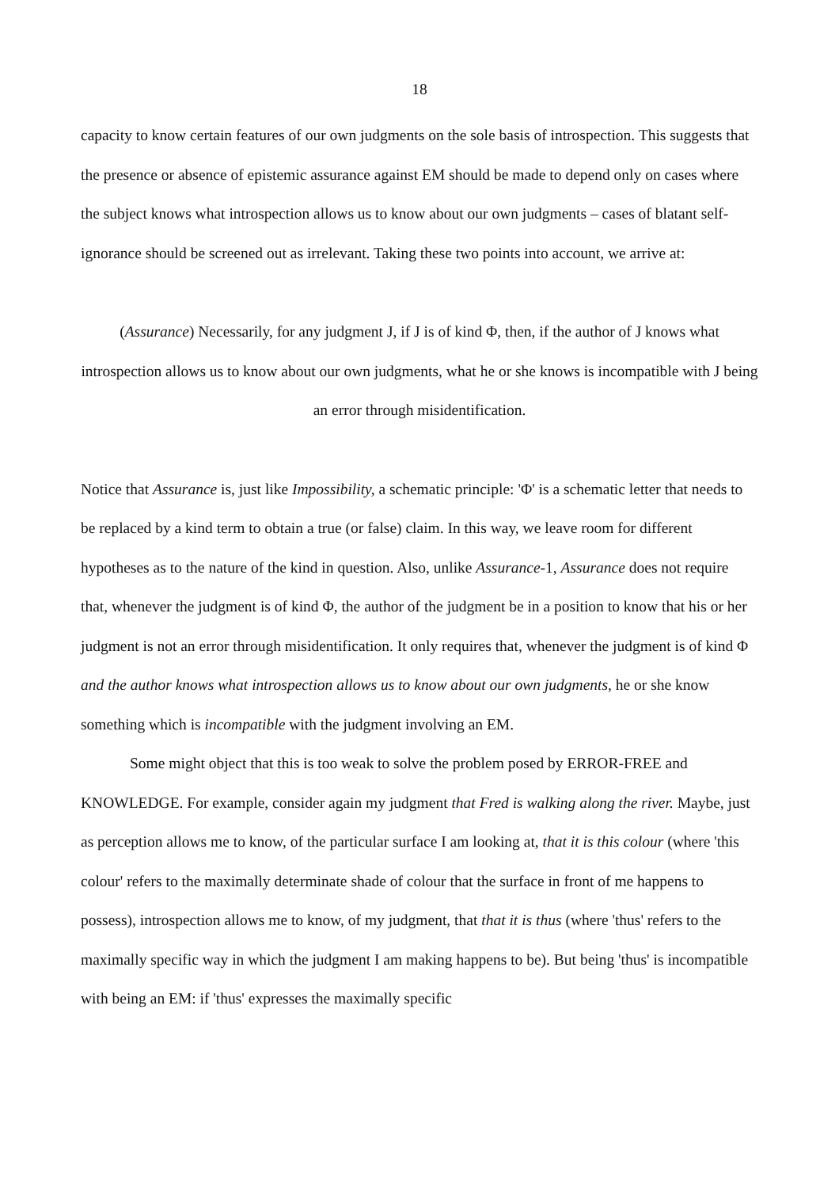18
capacity to know certain features of our own judgments on the sole basis of introspection. This suggests that the presence or absence of epistemic assurance against EM should be made to depend only on cases where the subject knows what introspection allows us to know about our own judgments – cases of blatant self-ignorance should be screened out as irrelevant. Taking these two points into account, we arrive at:
(Assurance) Necessarily, for any judgment J, if J is of kind Φ, then, if the author of J knows what introspection allows us to know about our own judgments, what he or she knows is incompatible with J being an error through misidentification.
Notice that Assurance is, just like Impossibility, a schematic principle: 'Φ' is a schematic letter that needs to be replaced by a kind term to obtain a true (or false) claim. In this way, we leave room for different hypotheses as to the nature of the kind in question. Also, unlike Assurance-1, Assurance does not require that, whenever the judgment is of kind Φ, the author of the judgment be in a position to know that his or her judgment is not an error through misidentification. It only requires that, whenever the judgment is of kind Φ and the author knows what introspection allows us to know about our own judgments, he or she know something which is incompatible with the judgment involving an EM.
Some might object that this is too weak to solve the problem posed by ERROR-FREE and KNOWLEDGE. For example, consider again my judgment that Fred is walking along the river. Maybe, just as perception allows me to know, of the particular surface I am looking at, that it is this colour (where 'this colour' refers to the maximally determinate shade of colour that the surface in front of me happens to possess), introspection allows me to know, of my judgment, that that it is thus (where 'thus' refers to the maximally specific way in which the judgment I am making happens to be). But being 'thus' is incompatible with being an EM: if 'thus' expresses the maximally specific